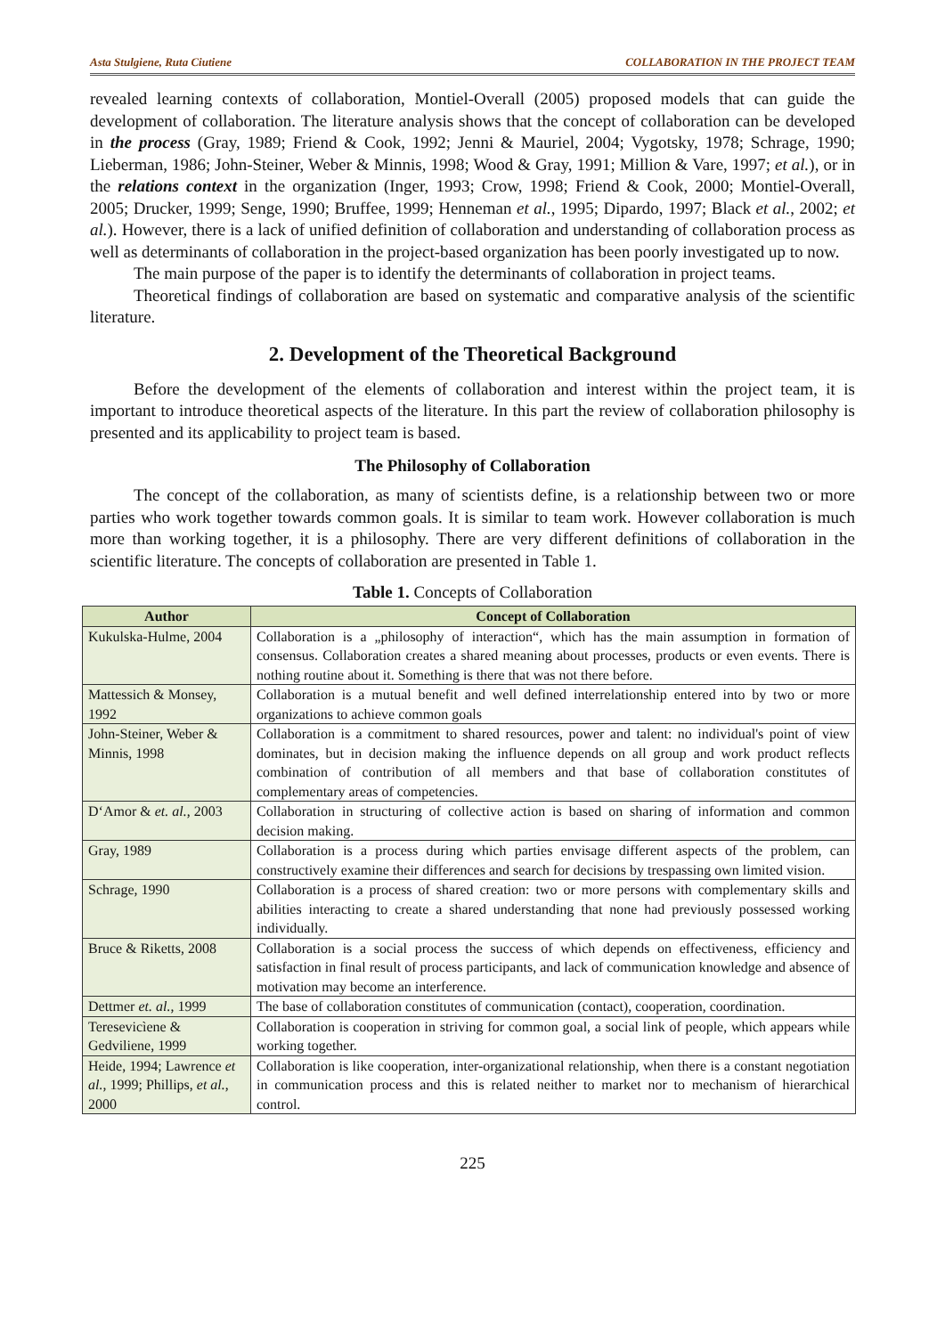Asta Stulgiene, Ruta Ciutiene COLLABORATION IN THE PROJECT TEAM
revealed learning contexts of collaboration, Montiel-Overall (2005) proposed models that can guide the development of collaboration. The literature analysis shows that the concept of collaboration can be developed in the process (Gray, 1989; Friend & Cook, 1992; Jenni & Mauriel, 2004; Vygotsky, 1978; Schrage, 1990; Lieberman, 1986; John-Steiner, Weber & Minnis, 1998; Wood & Gray, 1991; Million & Vare, 1997; et al.), or in the relations context in the organization (Inger, 1993; Crow, 1998; Friend & Cook, 2000; Montiel-Overall, 2005; Drucker, 1999; Senge, 1990; Bruffee, 1999; Henneman et al., 1995; Dipardo, 1997; Black et al., 2002; et al.). However, there is a lack of unified definition of collaboration and understanding of collaboration process as well as determinants of collaboration in the project-based organization has been poorly investigated up to now.
The main purpose of the paper is to identify the determinants of collaboration in project teams.
Theoretical findings of collaboration are based on systematic and comparative analysis of the scientific literature.
2. Development of the Theoretical Background
Before the development of the elements of collaboration and interest within the project team, it is important to introduce theoretical aspects of the literature. In this part the review of collaboration philosophy is presented and its applicability to project team is based.
The Philosophy of Collaboration
The concept of the collaboration, as many of scientists define, is a relationship between two or more parties who work together towards common goals. It is similar to team work. However collaboration is much more than working together, it is a philosophy. There are very different definitions of collaboration in the scientific literature. The concepts of collaboration are presented in Table 1.
Table 1. Concepts of Collaboration
| Author | Concept of Collaboration |
| --- | --- |
| Kukulska-Hulme, 2004 | Collaboration is a „philosophy of interaction“, which has the main assumption in formation of consensus. Collaboration creates a shared meaning about processes, products or even events. There is nothing routine about it. Something is there that was not there before. |
| Mattessich & Monsey, 1992 | Collaboration is a mutual benefit and well defined interrelationship entered into by two or more organizations to achieve common goals |
| John-Steiner, Weber & Minnis, 1998 | Collaboration is a commitment to shared resources, power and talent: no individual's point of view dominates, but in decision making the influence depends on all group and work product reflects combination of contribution of all members and that base of collaboration constitutes of complementary areas of competencies. |
| D‘Amor & et. al. , 2003 | Collaboration in structuring of collective action is based on sharing of information and common decision making. |
| Gray, 1989 | Collaboration is a process during which parties envisage different aspects of the problem, can constructively examine their differences and search for decisions by trespassing own limited vision. |
| Schrage, 1990 | Collaboration is a process of shared creation: two or more persons with complementary skills and abilities interacting to create a shared understanding that none had previously possessed working individually. |
| Bruce & Riketts, 2008 | Collaboration is a social process the success of which depends on effectiveness, efficiency and satisfaction in final result of process participants, and lack of communication knowledge and absence of motivation may become an interference. |
| Dettmer et. al. , 1999 | The base of collaboration constitutes of communication (contact), cooperation, coordination. |
| Teresevicìene & Gedviliene, 1999 | Collaboration is cooperation in striving for common goal, a social link of people, which appears while working together. |
| Heide, 1994; Lawrence et al. , 1999; Phillips, et al. , 2000 | Collaboration is like cooperation, inter-organizational relationship, when there is a constant negotiation in communication process and this is related neither to market nor to mechanism of hierarchical control. |
225